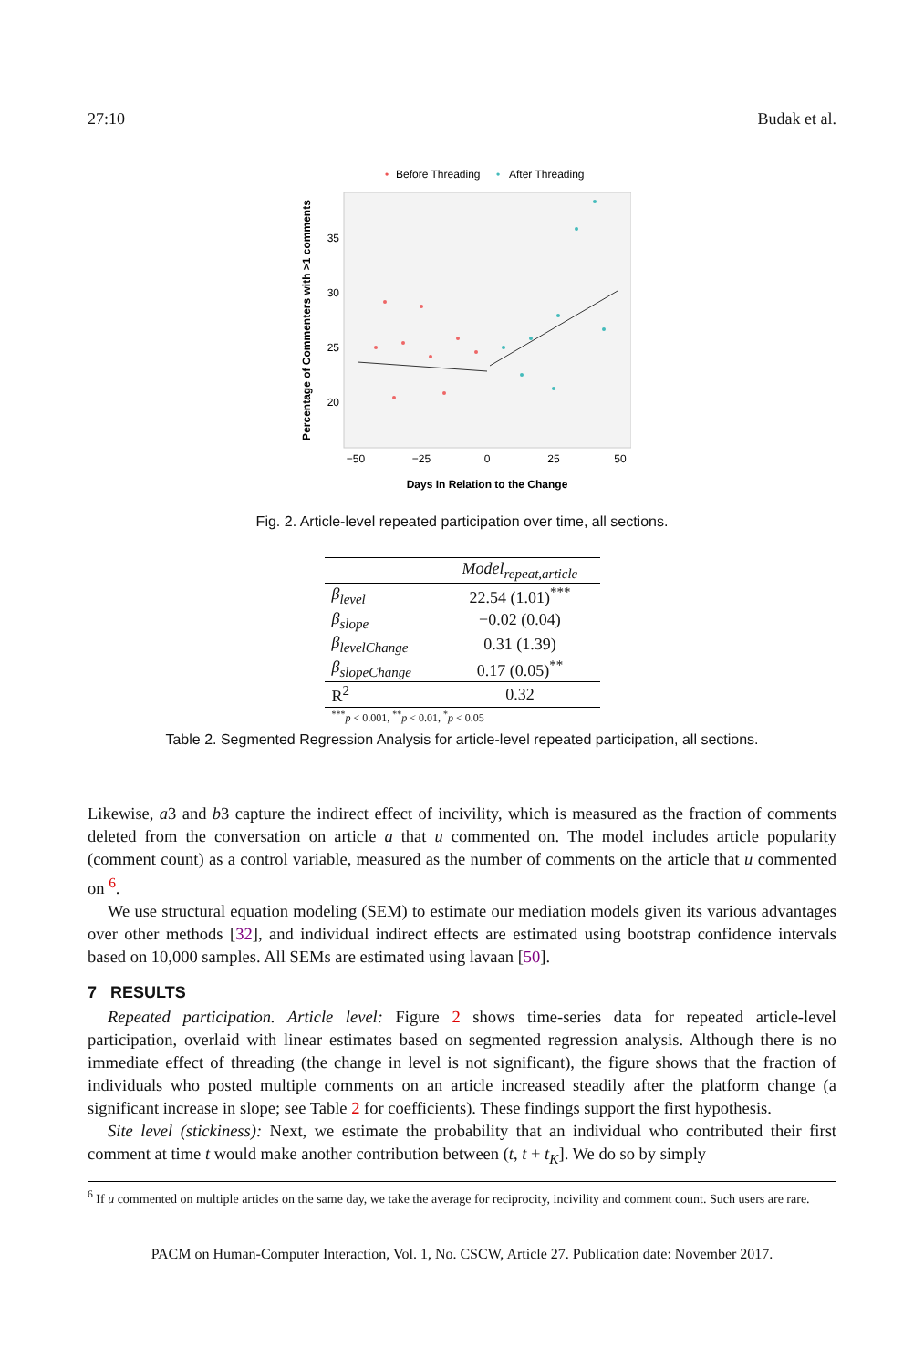27:10 Budak et al.
•
Before Threading
•
After Threading
Percentage of Commenters with >1 comments
35
30
25
20
−50
−25
0
25
50
Days In Relation to the Change
Fig. 2. Article-level repeated participation over time, all sections.
| | Model<sub>repeat,article</sub> |
| --- | --- |
| β<sub>level</sub> | 22.54 (1.01)<sup>***</sup> |
| β<sub>slope</sub> | −0.02 (0.04) |
| β<sub>levelChange</sub> | 0.31 (1.39) |
| β<sub>slopeChange</sub> | 0.17 (0.05)<sup>**</sup> |
| R<sup>2</sup> | 0.32 |
| <sup>***</sup> p < 0.001, <sup>**</sup> p < 0.01, <sup>*</sup> p < 0.05 | |
Table 2. Segmented Regression Analysis for article-level repeated participation, all sections.
Likewise, a3 and b3 capture the indirect effect of incivility, which is measured as the fraction of comments deleted from the conversation on article a that u commented on. The model includes article popularity (comment count) as a control variable, measured as the number of comments on the article that u commented on <sup>6</sup>.
We use structural equation modeling (SEM) to estimate our mediation models given its various advantages over other methods [32], and individual indirect effects are estimated using bootstrap confidence intervals based on 10,000 samples. All SEMs are estimated using lavaan [50].
7 RESULTS
Repeated participation. Article level: Figure 2 shows time-series data for repeated article-level participation, overlaid with linear estimates based on segmented regression analysis. Although there is no immediate effect of threading (the change in level is not significant), the figure shows that the fraction of individuals who posted multiple comments on an article increased steadily after the platform change (a significant increase in slope; see Table 2 for coefficients). These findings support the first hypothesis.
Site level (stickiness): Next, we estimate the probability that an individual who contributed their first comment at time t would make another contribution between (t, t + t<sub>K</sub>]. We do so by simply
<sup>6</sup> If u commented on multiple articles on the same day, we take the average for reciprocity, incivility and comment count. Such users are rare.
PACM on Human-Computer Interaction, Vol. 1, No. CSCW, Article 27. Publication date: November 2017.